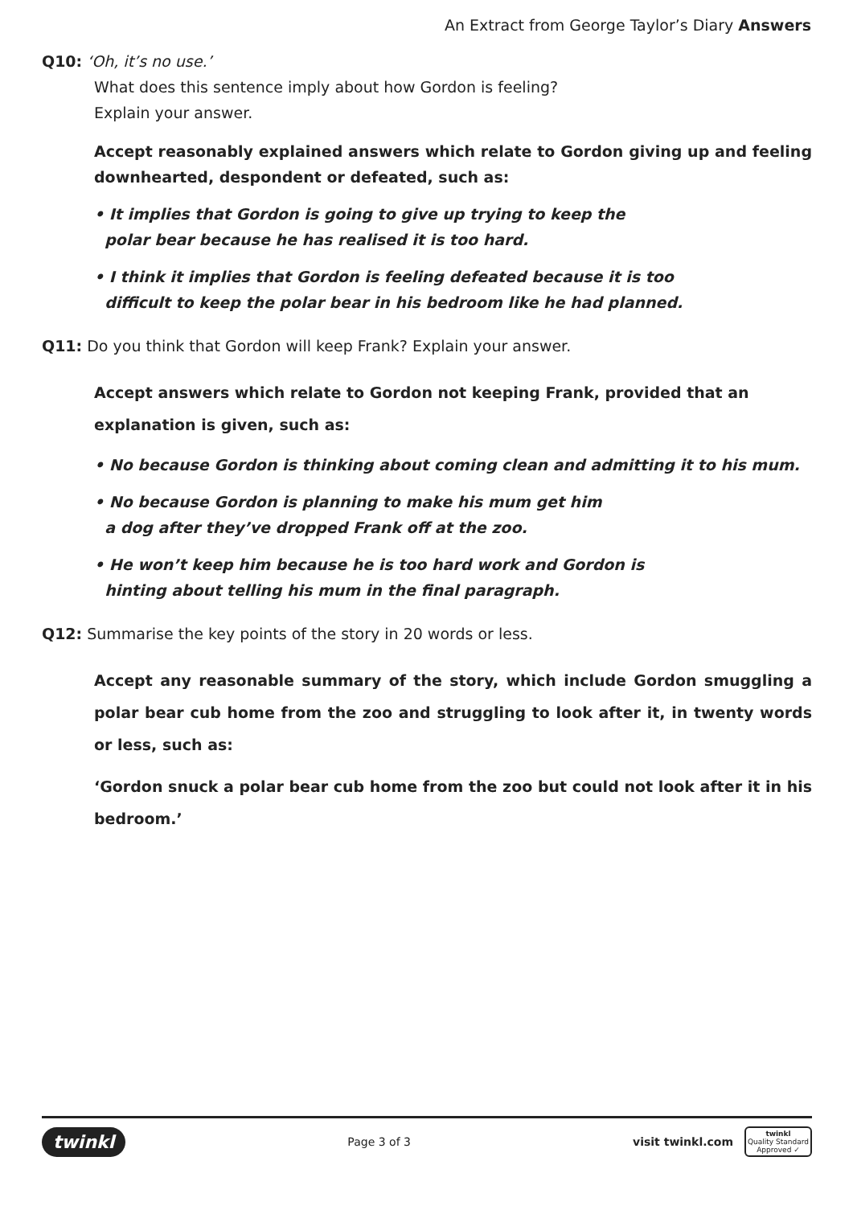An Extract from George Taylor’s Diary Answers
Q10: ‘Oh, it’s no use.’
What does this sentence imply about how Gordon is feeling?
Explain your answer.
Accept reasonably explained answers which relate to Gordon giving up and feeling downhearted, despondent or defeated, such as:
• It implies that Gordon is going to give up trying to keep the
polar bear because he has realised it is too hard.
• I think it implies that Gordon is feeling defeated because it is too
difficult to keep the polar bear in his bedroom like he had planned.
Q11: Do you think that Gordon will keep Frank? Explain your answer.
Accept answers which relate to Gordon not keeping Frank, provided that an explanation is given, such as:
• No because Gordon is thinking about coming clean and admitting it to his mum.
• No because Gordon is planning to make his mum get him
a dog after they’ve dropped Frank off at the zoo.
• He won’t keep him because he is too hard work and Gordon is
hinting about telling his mum in the final paragraph.
Q12: Summarise the key points of the story in 20 words or less.
Accept any reasonable summary of the story, which include Gordon smuggling a polar bear cub home from the zoo and struggling to look after it, in twenty words or less, such as:
‘Gordon snuck a polar bear cub home from the zoo but could not look after it in his bedroom.’
twinkl Page 3 of 3 visit twinkl.com twinkl
Quality Standard
Approved ✓